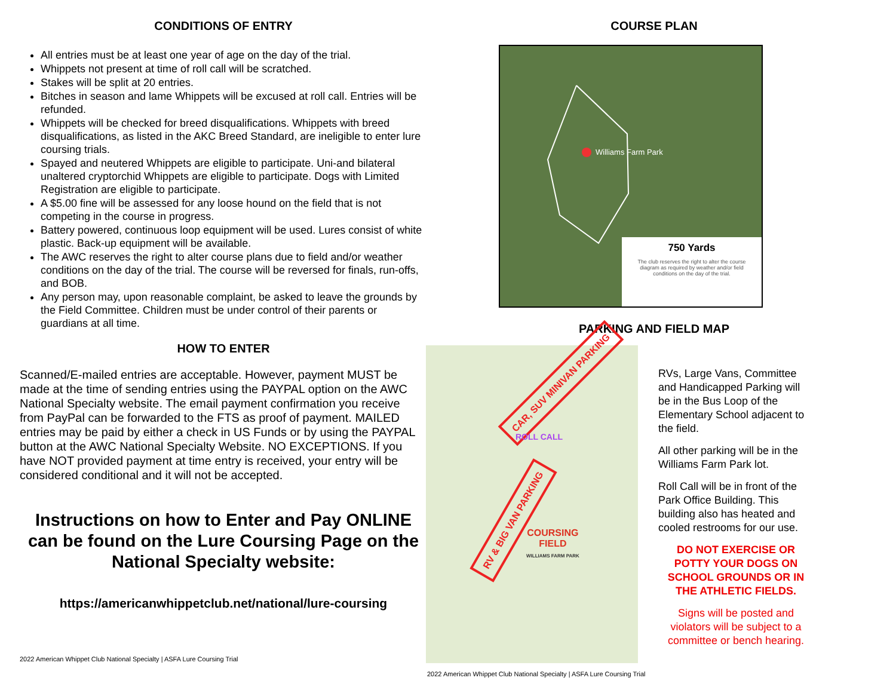CONDITIONS OF ENTRY
All entries must be at least one year of age on the day of the trial.
Whippets not present at time of roll call will be scratched.
Stakes will be split at 20 entries.
Bitches in season and lame Whippets will be excused at roll call. Entries will be refunded.
Whippets will be checked for breed disqualifications. Whippets with breed disqualifications, as listed in the AKC Breed Standard, are ineligible to enter lure coursing trials.
Spayed and neutered Whippets are eligible to participate. Uni-and bilateral unaltered cryptorchid Whippets are eligible to participate. Dogs with Limited Registration are eligible to participate.
A $5.00 fine will be assessed for any loose hound on the field that is not competing in the course in progress.
Battery powered, continuous loop equipment will be used. Lures consist of white plastic. Back-up equipment will be available.
The AWC reserves the right to alter course plans due to field and/or weather conditions on the day of the trial. The course will be reversed for finals, run-offs, and BOB.
Any person may, upon reasonable complaint, be asked to leave the grounds by the Field Committee. Children must be under control of their parents or guardians at all time.
HOW TO ENTER
Scanned/E-mailed entries are acceptable. However, payment MUST be made at the time of sending entries using the PAYPAL option on the AWC National Specialty website. The email payment confirmation you receive from PayPal can be forwarded to the FTS as proof of payment. MAILED entries may be paid by either a check in US Funds or by using the PAYPAL button at the AWC National Specialty Website. NO EXCEPTIONS. If you have NOT provided payment at time entry is received, your entry will be considered conditional and it will not be accepted.
Instructions on how to Enter and Pay ONLINE can be found on the Lure Coursing Page on the National Specialty website:
https://americanwhippetclub.net/national/lure-coursing
2022 American Whippet Club National Specialty | ASFA Lure Coursing Trial
COURSE PLAN
Williams Farm Park
750 Yards
The club reserves the right to alter the course diagram as required by weather and/or field conditions on the day of the trial.
PARKING AND FIELD MAP
CAR, SUV MINIVAN PARKING
ROLL CALL
RV & BIG VAN PARKING
COURSING
FIELD
WILLIAMS FARM PARK
RVs, Large Vans, Committee and Handicapped Parking will be in the Bus Loop of the Elementary School adjacent to the field.
All other parking will be in the Williams Farm Park lot.
Roll Call will be in front of the Park Office Building. This building also has heated and cooled restrooms for our use.
DO NOT EXERCISE OR POTTY YOUR DOGS ON SCHOOL GROUNDS OR IN THE ATHLETIC FIELDS.
Signs will be posted and violators will be subject to a committee or bench hearing.
2022 American Whippet Club National Specialty | ASFA Lure Coursing Trial